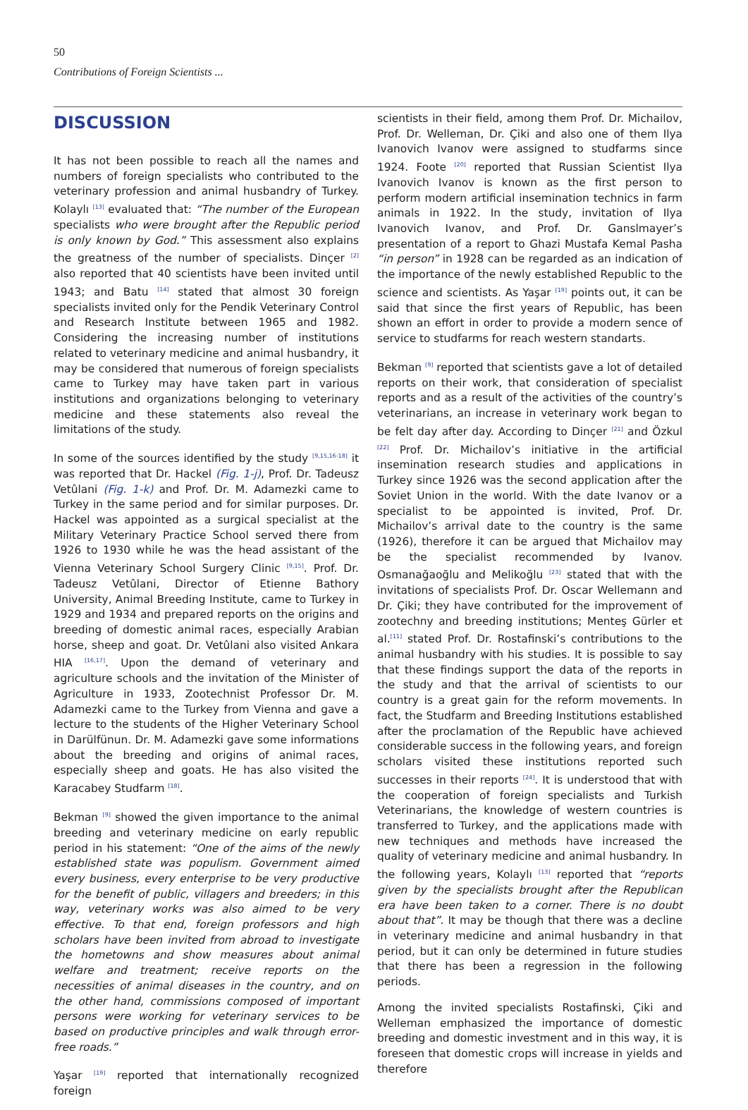50
Contributions of Foreign Scientists ...
DISCUSSION
It has not been possible to reach all the names and numbers of foreign specialists who contributed to the veterinary profession and animal husbandry of Turkey. Kolaylı <sup>[13]</sup> evaluated that: “The number of the European specialists who were brought after the Republic period is only known by God.” This assessment also explains the greatness of the number of specialists. Dinçer <sup>[2]</sup> also reported that 40 scientists have been invited until 1943; and Batu <sup>[14]</sup> stated that almost 30 foreign specialists invited only for the Pendik Veterinary Control and Research Institute between 1965 and 1982. Considering the increasing number of institutions related to veterinary medicine and animal husbandry, it may be considered that numerous of foreign specialists came to Turkey may have taken part in various institutions and organizations belonging to veterinary medicine and these statements also reveal the limitations of the study.
In some of the sources identified by the study <sup>[9,15,16-18]</sup> it was reported that Dr. Hackel (Fig. 1-j), Prof. Dr. Tadeusz Vetûlani (Fig. 1-k) and Prof. Dr. M. Adamezki came to Turkey in the same period and for similar purposes. Dr. Hackel was appointed as a surgical specialist at the Military Veterinary Practice School served there from 1926 to 1930 while he was the head assistant of the Vienna Veterinary School Surgery Clinic <sup>[9,15]</sup>. Prof. Dr. Tadeusz Vetûlani, Director of Etienne Bathory University, Animal Breeding Institute, came to Turkey in 1929 and 1934 and prepared reports on the origins and breeding of domestic animal races, especially Arabian horse, sheep and goat. Dr. Vetûlani also visited Ankara HIA <sup>[16,17]</sup>. Upon the demand of veterinary and agriculture schools and the invitation of the Minister of Agriculture in 1933, Zootechnist Professor Dr. M. Adamezki came to the Turkey from Vienna and gave a lecture to the students of the Higher Veterinary School in Darülfünun. Dr. M. Adamezki gave some informations about the breeding and origins of animal races, especially sheep and goats. He has also visited the Karacabey Studfarm <sup>[18]</sup>.
Bekman <sup>[9]</sup> showed the given importance to the animal breeding and veterinary medicine on early republic period in his statement: “One of the aims of the newly established state was populism. Government aimed every business, every enterprise to be very productive for the benefit of public, villagers and breeders; in this way, veterinary works was also aimed to be very effective. To that end, foreign professors and high scholars have been invited from abroad to investigate the hometowns and show measures about animal welfare and treatment; receive reports on the necessities of animal diseases in the country, and on the other hand, commissions composed of important persons were working for veterinary services to be based on productive principles and walk through error-free roads.”
Yaşar <sup>[19]</sup> reported that internationally recognized foreign
scientists in their field, among them Prof. Dr. Michailov, Prof. Dr. Welleman, Dr. Çiki and also one of them Ilya Ivanovich Ivanov were assigned to studfarms since 1924. Foote <sup>[20]</sup> reported that Russian Scientist Ilya Ivanovich Ivanov is known as the first person to perform modern artificial insemination technics in farm animals in 1922. In the study, invitation of Ilya Ivanovich Ivanov, and Prof. Dr. Ganslmayer’s presentation of a report to Ghazi Mustafa Kemal Pasha “in person” in 1928 can be regarded as an indication of the importance of the newly established Republic to the science and scientists. As Yaşar <sup>[19]</sup> points out, it can be said that since the first years of Republic, has been shown an effort in order to provide a modern sence of service to studfarms for reach western standarts.
Bekman <sup>[9]</sup> reported that scientists gave a lot of detailed reports on their work, that consideration of specialist reports and as a result of the activities of the country’s veterinarians, an increase in veterinary work began to be felt day after day. According to Dinçer <sup>[21]</sup> and Özkul <sup>[22]</sup> Prof. Dr. Michailov’s initiative in the artificial insemination research studies and applications in Turkey since 1926 was the second application after the Soviet Union in the world. With the date Ivanov or a specialist to be appointed is invited, Prof. Dr. Michailov’s arrival date to the country is the same (1926), therefore it can be argued that Michailov may be the specialist recommended by Ivanov. Osmanağaoğlu and Melikoğlu <sup>[23]</sup> stated that with the invitations of specialists Prof. Dr. Oscar Wellemann and Dr. Çiki; they have contributed for the improvement of zootechny and breeding institutions; Menteş Gürler et al.<sup>[11]</sup> stated Prof. Dr. Rostafinski’s contributions to the animal husbandry with his studies. It is possible to say that these findings support the data of the reports in the study and that the arrival of scientists to our country is a great gain for the reform movements. In fact, the Studfarm and Breeding Institutions established after the proclamation of the Republic have achieved considerable success in the following years, and foreign scholars visited these institutions reported such successes in their reports <sup>[24]</sup>. It is understood that with the cooperation of foreign specialists and Turkish Veterinarians, the knowledge of western countries is transferred to Turkey, and the applications made with new techniques and methods have increased the quality of veterinary medicine and animal husbandry. In the following years, Kolaylı <sup>[13]</sup> reported that “reports given by the specialists brought after the Republican era have been taken to a corner. There is no doubt about that”. It may be though that there was a decline in veterinary medicine and animal husbandry in that period, but it can only be determined in future studies that there has been a regression in the following periods.
Among the invited specialists Rostafinski, Çiki and Welleman emphasized the importance of domestic breeding and domestic investment and in this way, it is foreseen that domestic crops will increase in yields and therefore